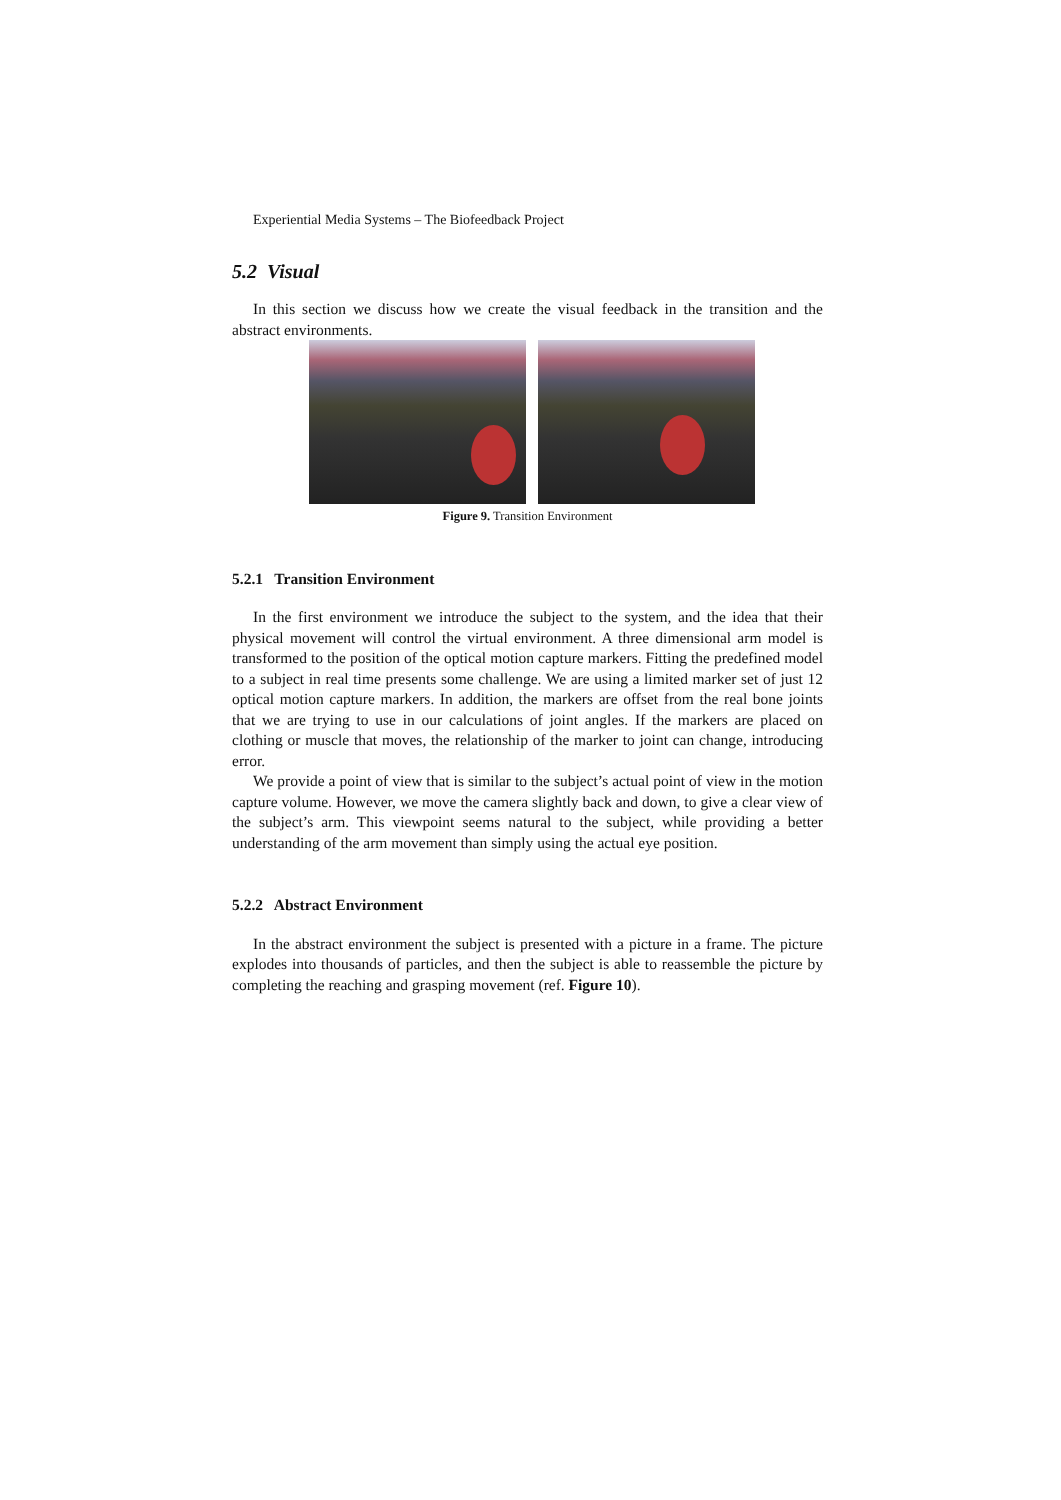Experiential Media Systems – The Biofeedback Project
5.2 Visual
In this section we discuss how we create the visual feedback in the transition and the abstract environments.
Figure 9. Transition Environment
5.2.1 Transition Environment
In the first environment we introduce the subject to the system, and the idea that their physical movement will control the virtual environment. A three dimensional arm model is transformed to the position of the optical motion capture markers. Fitting the predefined model to a subject in real time presents some challenge. We are using a limited marker set of just 12 optical motion capture markers. In addition, the markers are offset from the real bone joints that we are trying to use in our calculations of joint angles. If the markers are placed on clothing or muscle that moves, the relationship of the marker to joint can change, introducing error.
We provide a point of view that is similar to the subject’s actual point of view in the motion capture volume. However, we move the camera slightly back and down, to give a clear view of the subject’s arm. This viewpoint seems natural to the subject, while providing a better understanding of the arm movement than simply using the actual eye position.
5.2.2 Abstract Environment
In the abstract environment the subject is presented with a picture in a frame. The picture explodes into thousands of particles, and then the subject is able to reassemble the picture by completing the reaching and grasping movement (ref. Figure 10).